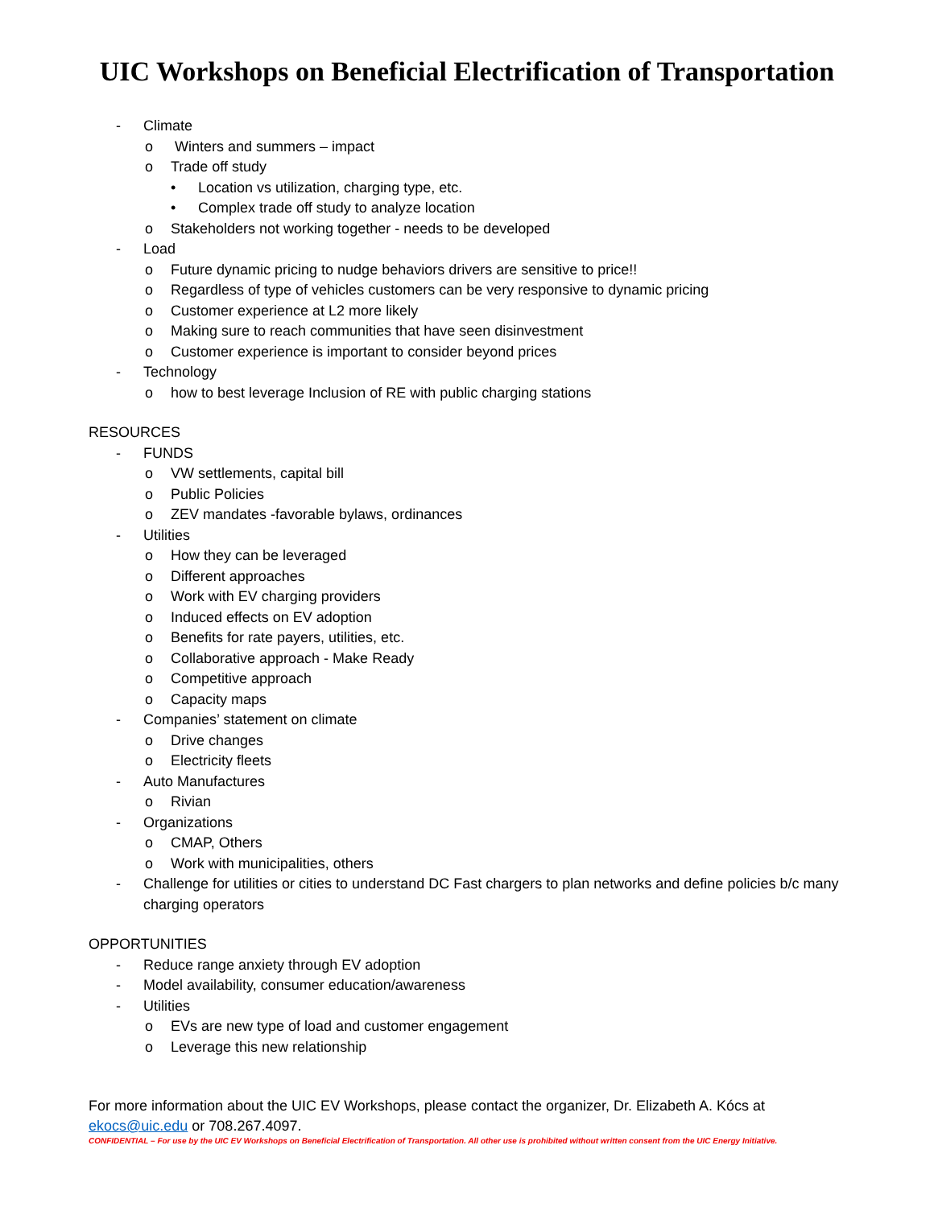UIC Workshops on Beneficial Electrification of Transportation
- Climate
o Winters and summers – impact
o Trade off study
• Location vs utilization, charging type, etc.
• Complex trade off study to analyze location
o Stakeholders not working together - needs to be developed
- Load
o Future dynamic pricing to nudge behaviors drivers are sensitive to price!!
o Regardless of type of vehicles customers can be very responsive to dynamic pricing
o Customer experience at L2 more likely
o Making sure to reach communities that have seen disinvestment
o Customer experience is important to consider beyond prices
- Technology
o how to best leverage Inclusion of RE with public charging stations
RESOURCES
- FUNDS
o VW settlements, capital bill
o Public Policies
o ZEV mandates -favorable bylaws, ordinances
- Utilities
o How they can be leveraged
o Different approaches
o Work with EV charging providers
o Induced effects on EV adoption
o Benefits for rate payers, utilities, etc.
o Collaborative approach - Make Ready
o Competitive approach
o Capacity maps
- Companies’ statement on climate
o Drive changes
o Electricity fleets
- Auto Manufactures
o Rivian
- Organizations
o CMAP, Others
o Work with municipalities, others
- Challenge for utilities or cities to understand DC Fast chargers to plan networks and define policies b/c many charging operators
OPPORTUNITIES
- Reduce range anxiety through EV adoption
- Model availability, consumer education/awareness
- Utilities
o EVs are new type of load and customer engagement
o Leverage this new relationship
For more information about the UIC EV Workshops, please contact the organizer, Dr. Elizabeth A. Kócs at ekocs@uic.edu or 708.267.4097.
CONFIDENTIAL – For use by the UIC EV Workshops on Beneficial Electrification of Transportation. All other use is prohibited without written consent from the UIC Energy Initiative.